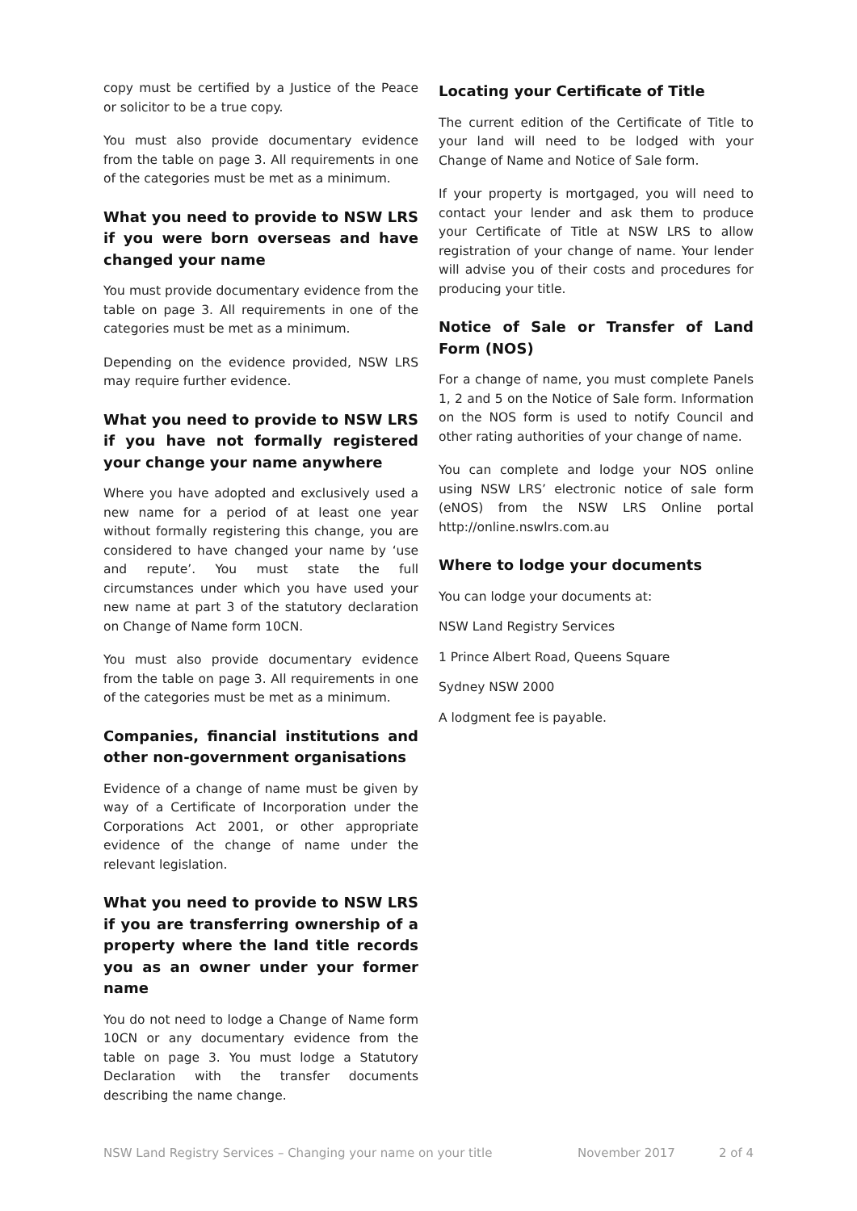copy must be certified by a Justice of the Peace or solicitor to be a true copy.
You must also provide documentary evidence from the table on page 3. All requirements in one of the categories must be met as a minimum.
What you need to provide to NSW LRS if you were born overseas and have changed your name
You must provide documentary evidence from the table on page 3. All requirements in one of the categories must be met as a minimum.
Depending on the evidence provided, NSW LRS may require further evidence.
What you need to provide to NSW LRS if you have not formally registered your change your name anywhere
Where you have adopted and exclusively used a new name for a period of at least one year without formally registering this change, you are considered to have changed your name by ‘use and repute’. You must state the full circumstances under which you have used your new name at part 3 of the statutory declaration on Change of Name form 10CN.
You must also provide documentary evidence from the table on page 3. All requirements in one of the categories must be met as a minimum.
Companies, financial institutions and other non-government organisations
Evidence of a change of name must be given by way of a Certificate of Incorporation under the Corporations Act 2001, or other appropriate evidence of the change of name under the relevant legislation.
What you need to provide to NSW LRS if you are transferring ownership of a property where the land title records you as an owner under your former name
You do not need to lodge a Change of Name form 10CN or any documentary evidence from the table on page 3. You must lodge a Statutory Declaration with the transfer documents describing the name change.
Locating your Certificate of Title
The current edition of the Certificate of Title to your land will need to be lodged with your Change of Name and Notice of Sale form.
If your property is mortgaged, you will need to contact your lender and ask them to produce your Certificate of Title at NSW LRS to allow registration of your change of name. Your lender will advise you of their costs and procedures for producing your title.
Notice of Sale or Transfer of Land Form (NOS)
For a change of name, you must complete Panels 1, 2 and 5 on the Notice of Sale form. Information on the NOS form is used to notify Council and other rating authorities of your change of name.
You can complete and lodge your NOS online using NSW LRS’ electronic notice of sale form (eNOS) from the NSW LRS Online portal http://online.nswlrs.com.au
Where to lodge your documents
You can lodge your documents at:
NSW Land Registry Services
1 Prince Albert Road, Queens Square
Sydney NSW 2000
A lodgment fee is payable.
NSW Land Registry Services – Changing your name on your title November 2017 2 of 4